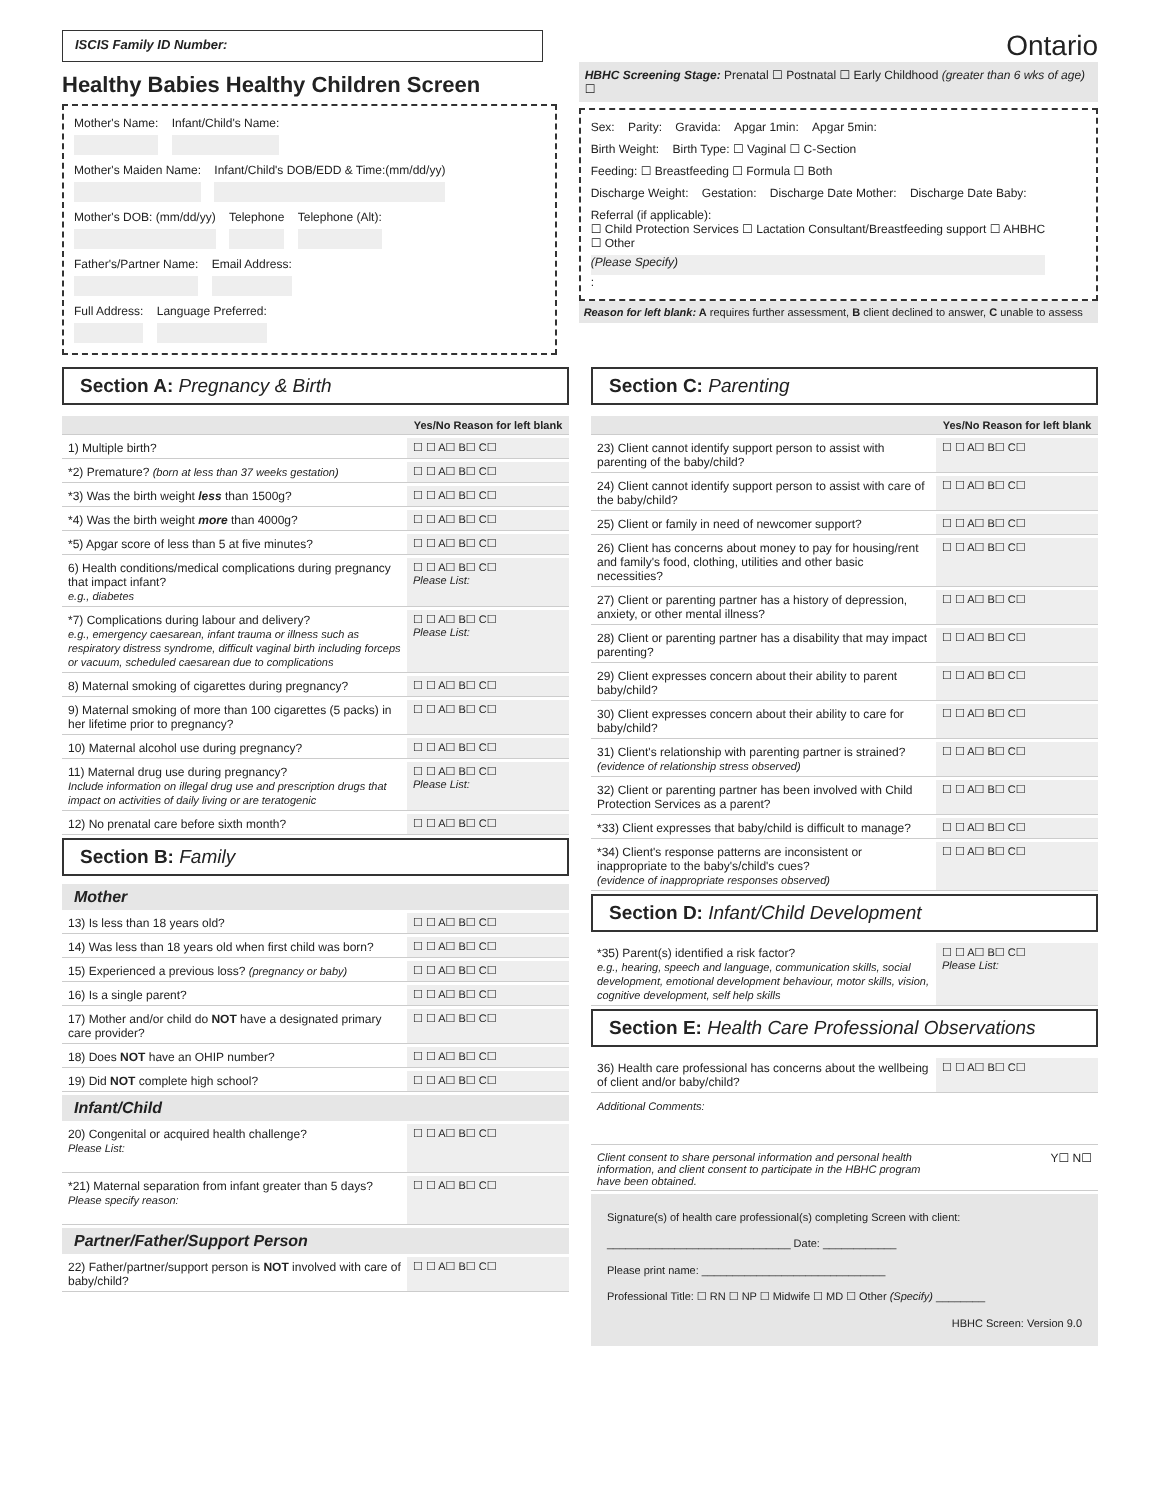ISCIS Family ID Number:
Ontario
Healthy Babies Healthy Children Screen
Mother's Name: Infant/Child's Name:
Mother's Maiden Name: Infant/Child's DOB/EDD & Time:(mm/dd/yy)
Mother's DOB: (mm/dd/yy) Telephone Telephone (Alt):
Father's/Partner Name: Email Address:
Full Address: Language Preferred:
HBHC Screening Stage: Prenatal ☐ Postnatal ☐ Early Childhood (greater than 6 wks of age) ☐
Sex: Parity: Gravida: Apgar 1min: Apgar 5min:
Birth Weight: Birth Type: ☐ Vaginal ☐ C-Section Feeding: ☐ Breastfeeding ☐ Formula ☐ Both
Discharge Weight: Gestation: Discharge Date Mother: Discharge Date Baby:
Referral (if applicable):
☐ Child Protection Services ☐ Lactation Consultant/Breastfeeding support ☐ AHBHC
☐ Other (Please Specify):
Reason for left blank: A requires further assessment, B client declined to answer, C unable to assess
Section A: Pregnancy & Birth
| | Yes/No Reason for left blank |
| --- | --- |
| 1) Multiple birth? | ☐ ☐ A☐ B☐ C☐ |
| *2) Premature? (born at less than 37 weeks gestation) | ☐ ☐ A☐ B☐ C☐ |
| *3) Was the birth weight less than 1500g? | ☐ ☐ A☐ B☐ C☐ |
| *4) Was the birth weight more than 4000g? | ☐ ☐ A☐ B☐ C☐ |
| *5) Apgar score of less than 5 at five minutes? | ☐ ☐ A☐ B☐ C☐ |
| 6) Health conditions/medical complications during pregnancy that impact infant? e.g., diabetes | ☐ ☐ A☐ B☐ C☐ Please List: |
| *7) Complications during labour and delivery? e.g., emergency caesarean, infant trauma or illness such as respiratory distress syndrome, difficult vaginal birth including forceps or vacuum, scheduled caesarean due to complications | ☐ ☐ A☐ B☐ C☐ Please List: |
| 8) Maternal smoking of cigarettes during pregnancy? | ☐ ☐ A☐ B☐ C☐ |
| 9) Maternal smoking of more than 100 cigarettes (5 packs) in her lifetime prior to pregnancy? | ☐ ☐ A☐ B☐ C☐ |
| 10) Maternal alcohol use during pregnancy? | ☐ ☐ A☐ B☐ C☐ |
| 11) Maternal drug use during pregnancy? Include information on illegal drug use and prescription drugs that impact on activities of daily living or are teratogenic | ☐ ☐ A☐ B☐ C☐ Please List: |
| 12) No prenatal care before sixth month? | ☐ ☐ A☐ B☐ C☐ |
Section B: Family
Mother
| 13) Is less than 18 years old? | ☐ ☐ A☐ B☐ C☐ |
| 14) Was less than 18 years old when first child was born? | ☐ ☐ A☐ B☐ C☐ |
| 15) Experienced a previous loss? (pregnancy or baby) | ☐ ☐ A☐ B☐ C☐ |
| 16) Is a single parent? | ☐ ☐ A☐ B☐ C☐ |
| 17) Mother and/or child do NOT have a designated primary care provider? | ☐ ☐ A☐ B☐ C☐ |
| 18) Does NOT have an OHIP number? | ☐ ☐ A☐ B☐ C☐ |
| 19) Did NOT complete high school? | ☐ ☐ A☐ B☐ C☐ |
Infant/Child
| 20) Congenital or acquired health challenge? Please List: | ☐ ☐ A☐ B☐ C☐ |
| *21) Maternal separation from infant greater than 5 days? Please specify reason: | ☐ ☐ A☐ B☐ C☐ |
Partner/Father/Support Person
| 22) Father/partner/support person is NOT involved with care of baby/child? | ☐ ☐ A☐ B☐ C☐ |
Section C: Parenting
| | Yes/No Reason for left blank |
| --- | --- |
| 23) Client cannot identify support person to assist with parenting of the baby/child? | ☐ ☐ A☐ B☐ C☐ |
| 24) Client cannot identify support person to assist with care of the baby/child? | ☐ ☐ A☐ B☐ C☐ |
| 25) Client or family in need of newcomer support? | ☐ ☐ A☐ B☐ C☐ |
| 26) Client has concerns about money to pay for housing/rent and family's food, clothing, utilities and other basic necessities? | ☐ ☐ A☐ B☐ C☐ |
| 27) Client or parenting partner has a history of depression, anxiety, or other mental illness? | ☐ ☐ A☐ B☐ C☐ |
| 28) Client or parenting partner has a disability that may impact parenting? | ☐ ☐ A☐ B☐ C☐ |
| 29) Client expresses concern about their ability to parent baby/child? | ☐ ☐ A☐ B☐ C☐ |
| 30) Client expresses concern about their ability to care for baby/child? | ☐ ☐ A☐ B☐ C☐ |
| 31) Client's relationship with parenting partner is strained? (evidence of relationship stress observed) | ☐ ☐ A☐ B☐ C☐ |
| 32) Client or parenting partner has been involved with Child Protection Services as a parent? | ☐ ☐ A☐ B☐ C☐ |
| *33) Client expresses that baby/child is difficult to manage? | ☐ ☐ A☐ B☐ C☐ |
| *34) Client's response patterns are inconsistent or inappropriate to the baby's/child's cues? (evidence of inappropriate responses observed) | ☐ ☐ A☐ B☐ C☐ |
Section D: Infant/Child Development
| *35) Parent(s) identified a risk factor? e.g., hearing, speech and language, communication skills, social development, emotional development behaviour, motor skills, vision, cognitive development, self help skills | ☐ ☐ A☐ B☐ C☐ Please List: |
Section E: Health Care Professional Observations
| 36) Health care professional has concerns about the wellbeing of client and/or baby/child? | ☐ ☐ A☐ B☐ C☐ |
| Additional Comments: | |
| Client consent to share personal information and personal health information, and client consent to participate in the HBHC program have been obtained. | Y☐ N☐ |
Signature(s) of health care professional(s) completing Screen with client:
______________________________ Date: ____________
Please print name: ______________________________
Professional Title: ☐ RN ☐ NP ☐ Midwife ☐ MD ☐ Other (Specify) ________
HBHC Screen: Version 9.0